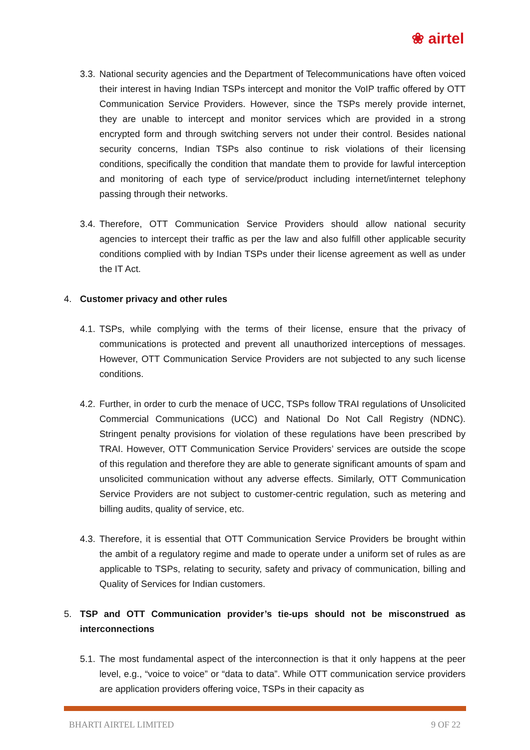❀ airtel
3.3. National security agencies and the Department of Telecommunications have often voiced their interest in having Indian TSPs intercept and monitor the VoIP traffic offered by OTT Communication Service Providers. However, since the TSPs merely provide internet, they are unable to intercept and monitor services which are provided in a strong encrypted form and through switching servers not under their control. Besides national security concerns, Indian TSPs also continue to risk violations of their licensing conditions, specifically the condition that mandate them to provide for lawful interception and monitoring of each type of service/product including internet/internet telephony passing through their networks.
3.4. Therefore, OTT Communication Service Providers should allow national security agencies to intercept their traffic as per the law and also fulfill other applicable security conditions complied with by Indian TSPs under their license agreement as well as under the IT Act.
4. Customer privacy and other rules
4.1. TSPs, while complying with the terms of their license, ensure that the privacy of communications is protected and prevent all unauthorized interceptions of messages. However, OTT Communication Service Providers are not subjected to any such license conditions.
4.2. Further, in order to curb the menace of UCC, TSPs follow TRAI regulations of Unsolicited Commercial Communications (UCC) and National Do Not Call Registry (NDNC). Stringent penalty provisions for violation of these regulations have been prescribed by TRAI. However, OTT Communication Service Providers’ services are outside the scope of this regulation and therefore they are able to generate significant amounts of spam and unsolicited communication without any adverse effects. Similarly, OTT Communication Service Providers are not subject to customer-centric regulation, such as metering and billing audits, quality of service, etc.
4.3. Therefore, it is essential that OTT Communication Service Providers be brought within the ambit of a regulatory regime and made to operate under a uniform set of rules as are applicable to TSPs, relating to security, safety and privacy of communication, billing and Quality of Services for Indian customers.
5. TSP and OTT Communication provider’s tie-ups should not be misconstrued as interconnections
5.1. The most fundamental aspect of the interconnection is that it only happens at the peer level, e.g., “voice to voice” or “data to data”. While OTT communication service providers are application providers offering voice, TSPs in their capacity as
BHARTI AIRTEL LIMITED 9 OF 22